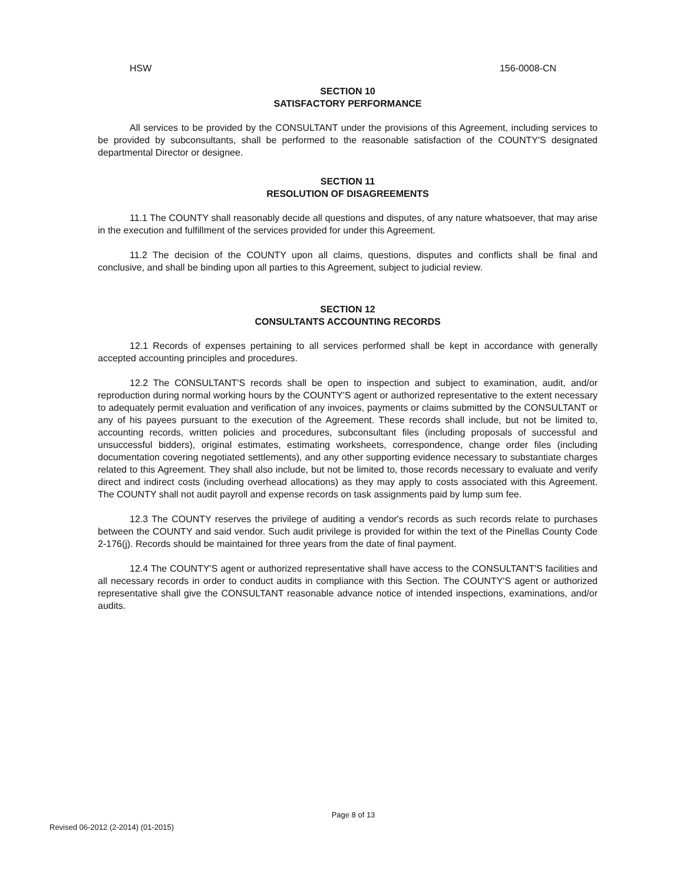HSW 156-0008-CN
SECTION 10
SATISFACTORY PERFORMANCE
All services to be provided by the CONSULTANT under the provisions of this Agreement, including services to be provided by subconsultants, shall be performed to the reasonable satisfaction of the COUNTY'S designated departmental Director or designee.
SECTION 11
RESOLUTION OF DISAGREEMENTS
11.1 The COUNTY shall reasonably decide all questions and disputes, of any nature whatsoever, that may arise in the execution and fulfillment of the services provided for under this Agreement.
11.2 The decision of the COUNTY upon all claims, questions, disputes and conflicts shall be final and conclusive, and shall be binding upon all parties to this Agreement, subject to judicial review.
SECTION 12
CONSULTANTS ACCOUNTING RECORDS
12.1 Records of expenses pertaining to all services performed shall be kept in accordance with generally accepted accounting principles and procedures.
12.2 The CONSULTANT'S records shall be open to inspection and subject to examination, audit, and/or reproduction during normal working hours by the COUNTY'S agent or authorized representative to the extent necessary to adequately permit evaluation and verification of any invoices, payments or claims submitted by the CONSULTANT or any of his payees pursuant to the execution of the Agreement. These records shall include, but not be limited to, accounting records, written policies and procedures, subconsultant files (including proposals of successful and unsuccessful bidders), original estimates, estimating worksheets, correspondence, change order files (including documentation covering negotiated settlements), and any other supporting evidence necessary to substantiate charges related to this Agreement. They shall also include, but not be limited to, those records necessary to evaluate and verify direct and indirect costs (including overhead allocations) as they may apply to costs associated with this Agreement. The COUNTY shall not audit payroll and expense records on task assignments paid by lump sum fee.
12.3 The COUNTY reserves the privilege of auditing a vendor's records as such records relate to purchases between the COUNTY and said vendor. Such audit privilege is provided for within the text of the Pinellas County Code 2-176(j). Records should be maintained for three years from the date of final payment.
12.4 The COUNTY'S agent or authorized representative shall have access to the CONSULTANT'S facilities and all necessary records in order to conduct audits in compliance with this Section. The COUNTY'S agent or authorized representative shall give the CONSULTANT reasonable advance notice of intended inspections, examinations, and/or audits.
Page 8 of 13
Revised 06-2012 (2-2014) (01-2015)